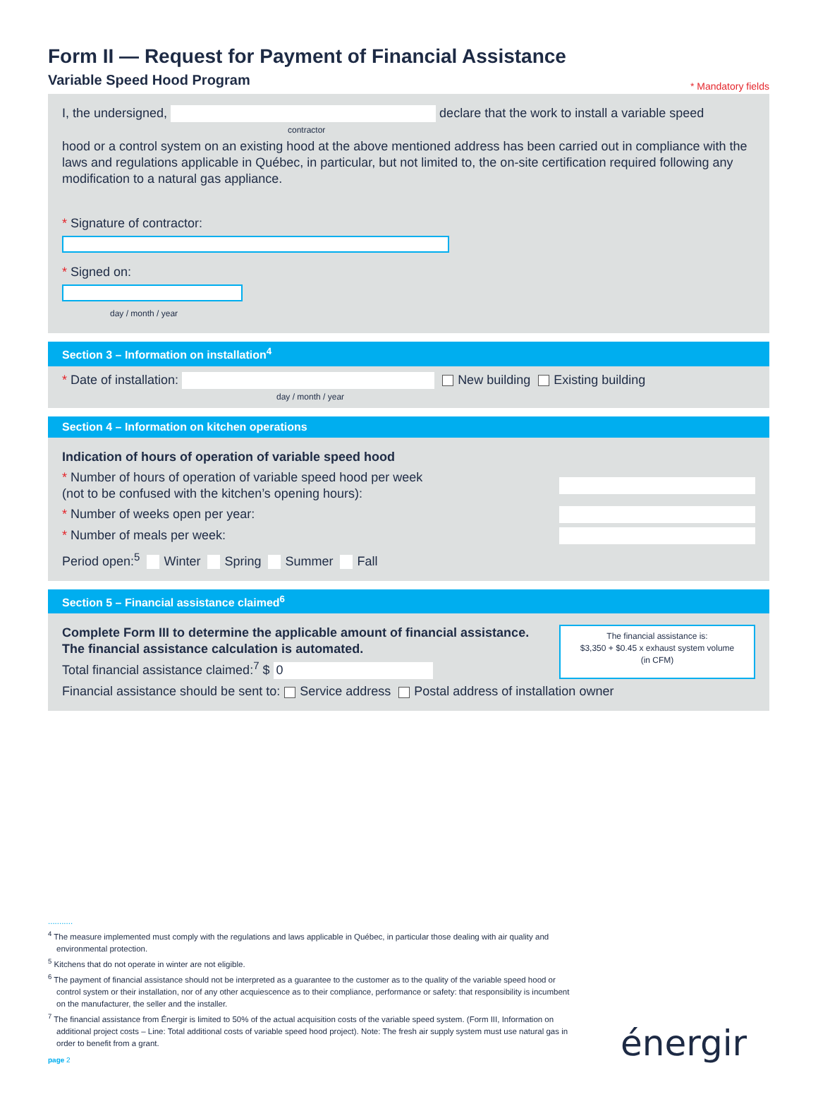Form II — Request for Payment of Financial Assistance
Variable Speed Hood Program
* Mandatory fields
I, the undersigned, declare that the work to install a variable speed
contractor
hood or a control system on an existing hood at the above mentioned address has been carried out in compliance with the laws and regulations applicable in Québec, in particular, but not limited to, the on-site certification required following any modification to a natural gas appliance.
* Signature of contractor:
* Signed on:
day / month / year
Section 3 – Information on installation<sup>4</sup>
* Date of installation: New building Existing building
day / month / year
Section 4 – Information on kitchen operations
Indication of hours of operation of variable speed hood
* Number of hours of operation of variable speed hood per week
(not to be confused with the kitchen’s opening hours):
* Number of weeks open per year:
* Number of meals per week:
Period open:<sup>5</sup> Winter Spring Summer Fall
Section 5 – Financial assistance claimed<sup>6</sup>
Complete Form III to determine the applicable amount of financial assistance.
The financial assistance calculation is automated.
Total financial assistance claimed:<sup>7</sup> $ 0
The financial assistance is:
$3,350 + $0.45 x exhaust system volume
(in CFM)
Financial assistance should be sent to: Service address Postal address of installation owner
...........
<sup>4</sup> The measure implemented must comply with the regulations and laws applicable in Québec, in particular those dealing with air quality and environmental protection.
<sup>5</sup> Kitchens that do not operate in winter are not eligible.
<sup>6</sup> The payment of financial assistance should not be interpreted as a guarantee to the customer as to the quality of the variable speed hood or control system or their installation, nor of any other acquiescence as to their compliance, performance or safety: that responsibility is incumbent on the manufacturer, the seller and the installer.
<sup>7</sup> The financial assistance from Énergir is limited to 50% of the actual acquisition costs of the variable speed system. (Form III, Information on additional project costs – Line: Total additional costs of variable speed hood project). Note: The fresh air supply system must use natural gas in order to benefit from a grant.
page 2
énergir